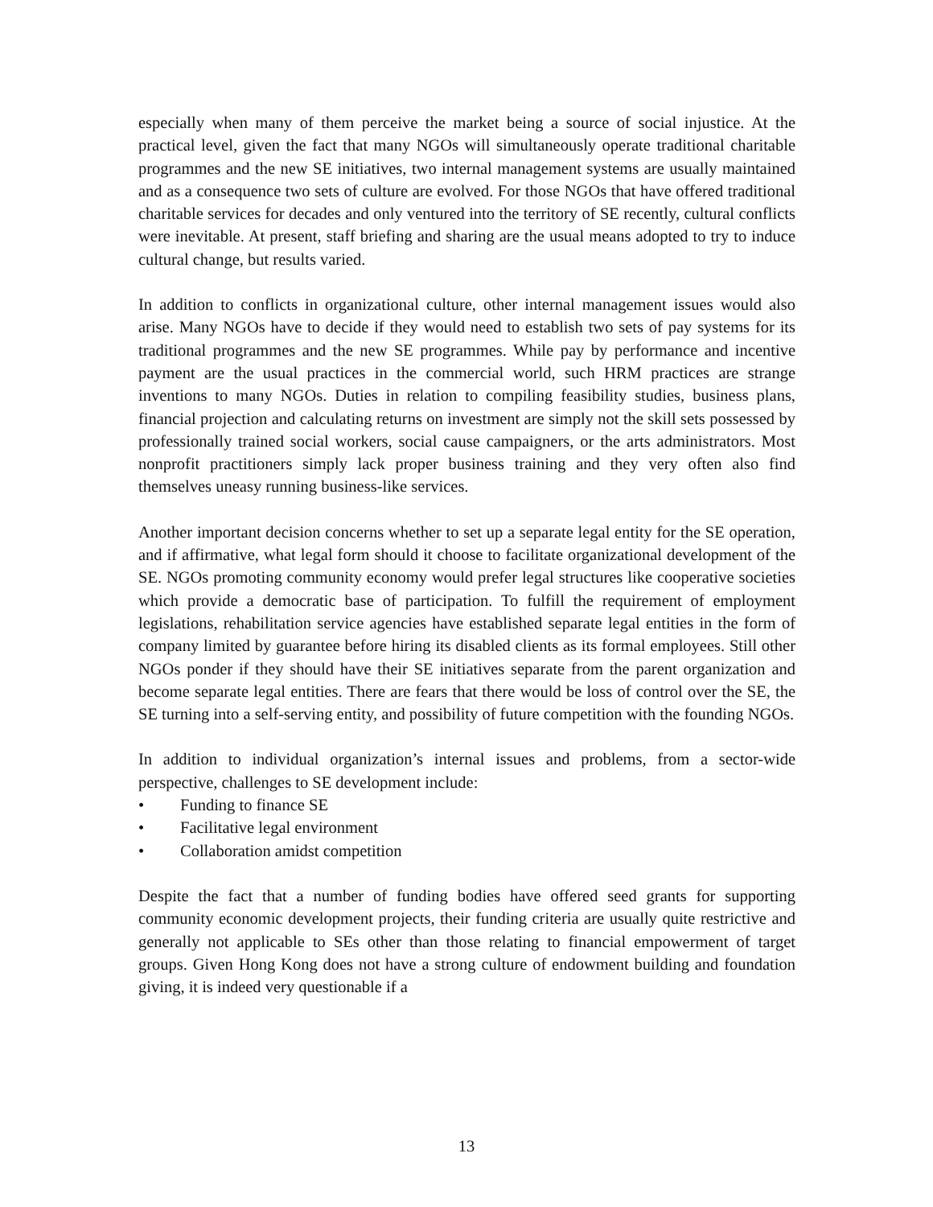especially when many of them perceive the market being a source of social injustice. At the practical level, given the fact that many NGOs will simultaneously operate traditional charitable programmes and the new SE initiatives, two internal management systems are usually maintained and as a consequence two sets of culture are evolved. For those NGOs that have offered traditional charitable services for decades and only ventured into the territory of SE recently, cultural conflicts were inevitable. At present, staff briefing and sharing are the usual means adopted to try to induce cultural change, but results varied.
In addition to conflicts in organizational culture, other internal management issues would also arise. Many NGOs have to decide if they would need to establish two sets of pay systems for its traditional programmes and the new SE programmes. While pay by performance and incentive payment are the usual practices in the commercial world, such HRM practices are strange inventions to many NGOs. Duties in relation to compiling feasibility studies, business plans, financial projection and calculating returns on investment are simply not the skill sets possessed by professionally trained social workers, social cause campaigners, or the arts administrators. Most nonprofit practitioners simply lack proper business training and they very often also find themselves uneasy running business-like services.
Another important decision concerns whether to set up a separate legal entity for the SE operation, and if affirmative, what legal form should it choose to facilitate organizational development of the SE. NGOs promoting community economy would prefer legal structures like cooperative societies which provide a democratic base of participation. To fulfill the requirement of employment legislations, rehabilitation service agencies have established separate legal entities in the form of company limited by guarantee before hiring its disabled clients as its formal employees. Still other NGOs ponder if they should have their SE initiatives separate from the parent organization and become separate legal entities. There are fears that there would be loss of control over the SE, the SE turning into a self-serving entity, and possibility of future competition with the founding NGOs.
In addition to individual organization’s internal issues and problems, from a sector-wide perspective, challenges to SE development include:
• Funding to finance SE
• Facilitative legal environment
• Collaboration amidst competition
Despite the fact that a number of funding bodies have offered seed grants for supporting community economic development projects, their funding criteria are usually quite restrictive and generally not applicable to SEs other than those relating to financial empowerment of target groups. Given Hong Kong does not have a strong culture of endowment building and foundation giving, it is indeed very questionable if a
13